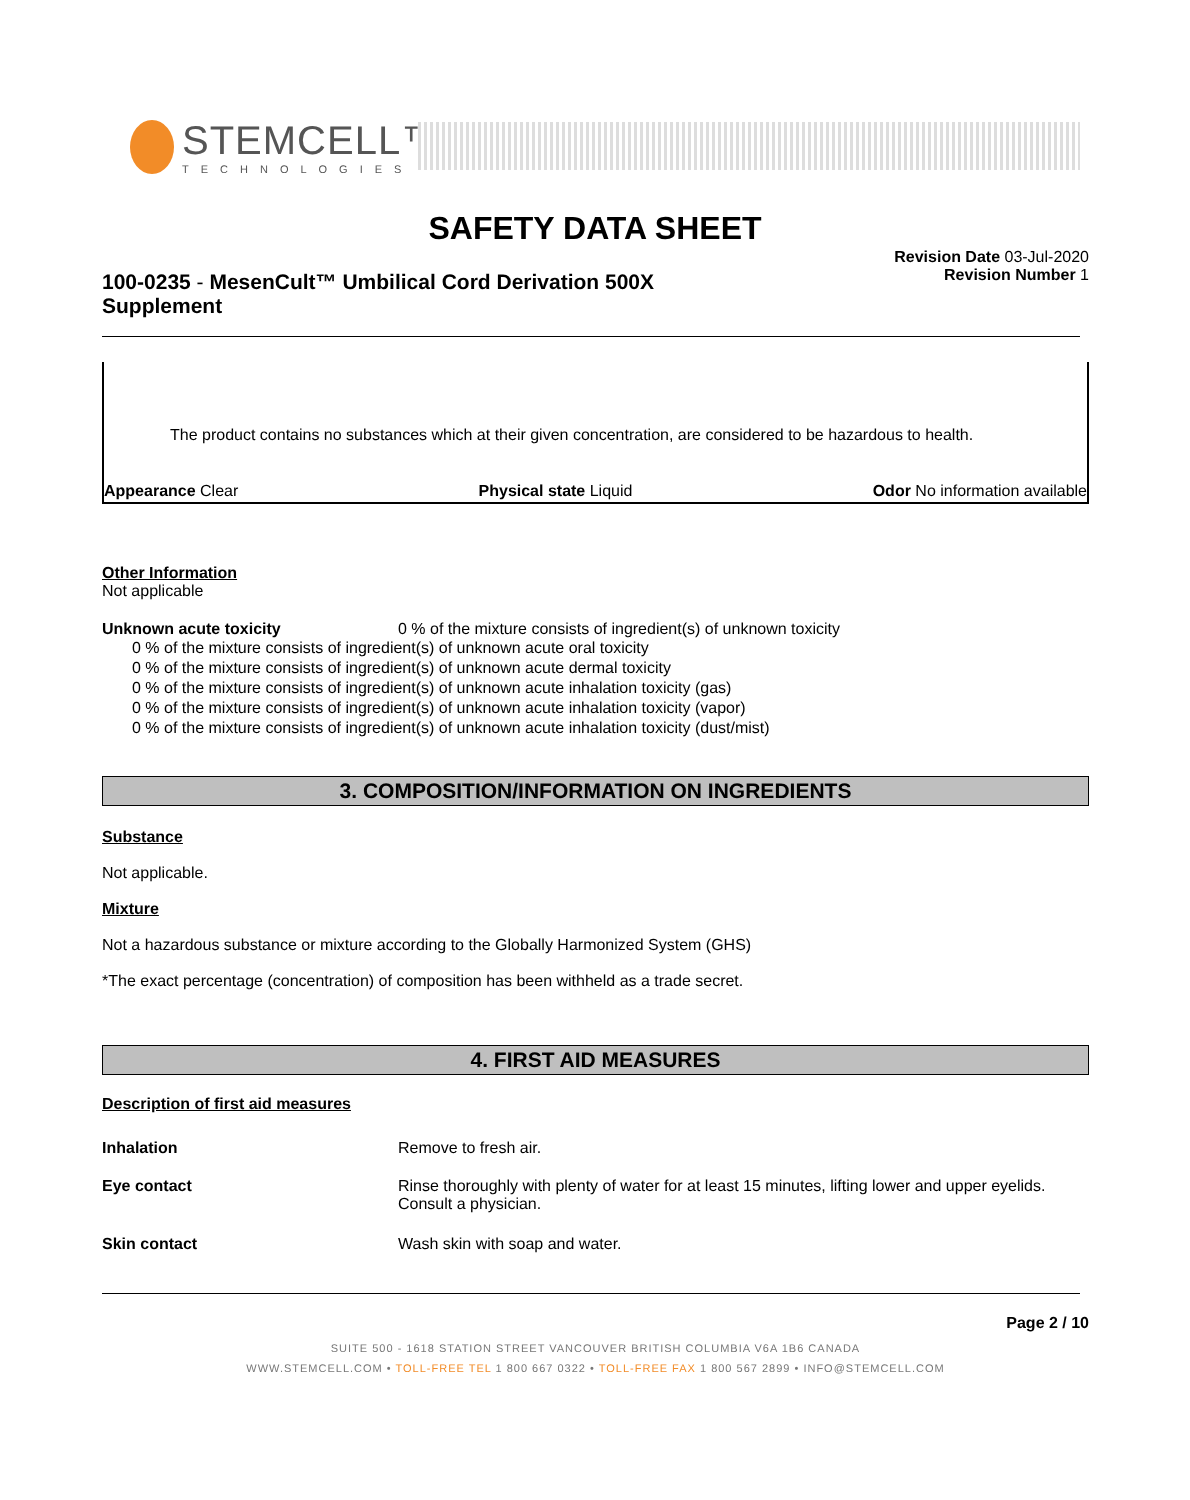STEMCELL™
TECHNOLOGIES
SAFETY DATA SHEET
Revision Date 03-Jul-2020
Revision Number 1
100-0235 - MesenCult™ Umbilical Cord Derivation 500X
Supplement
The product contains no substances which at their given concentration, are considered to be hazardous to health.
Appearance Clear Physical state Liquid Odor No information available
Other Information
Not applicable
Unknown acute toxicity 0 % of the mixture consists of ingredient(s) of unknown toxicity
0 % of the mixture consists of ingredient(s) of unknown acute oral toxicity
0 % of the mixture consists of ingredient(s) of unknown acute dermal toxicity
0 % of the mixture consists of ingredient(s) of unknown acute inhalation toxicity (gas)
0 % of the mixture consists of ingredient(s) of unknown acute inhalation toxicity (vapor)
0 % of the mixture consists of ingredient(s) of unknown acute inhalation toxicity (dust/mist)
3. COMPOSITION/INFORMATION ON INGREDIENTS
Substance
Not applicable.
Mixture
Not a hazardous substance or mixture according to the Globally Harmonized System (GHS)
*The exact percentage (concentration) of composition has been withheld as a trade secret.
4. FIRST AID MEASURES
Description of first aid measures
| Inhalation | Remove to fresh air. |
| Eye contact | Rinse thoroughly with plenty of water for at least 15 minutes, lifting lower and upper eyelids. Consult a physician. |
| Skin contact | Wash skin with soap and water. |
Page 2 / 10
SUITE 500 - 1618 STATION STREET VANCOUVER BRITISH COLUMBIA V6A 1B6 CANADA
WWW.STEMCELL.COM • TOLL-FREE TEL 1 800 667 0322 • TOLL-FREE FAX 1 800 567 2899 • INFO@STEMCELL.COM